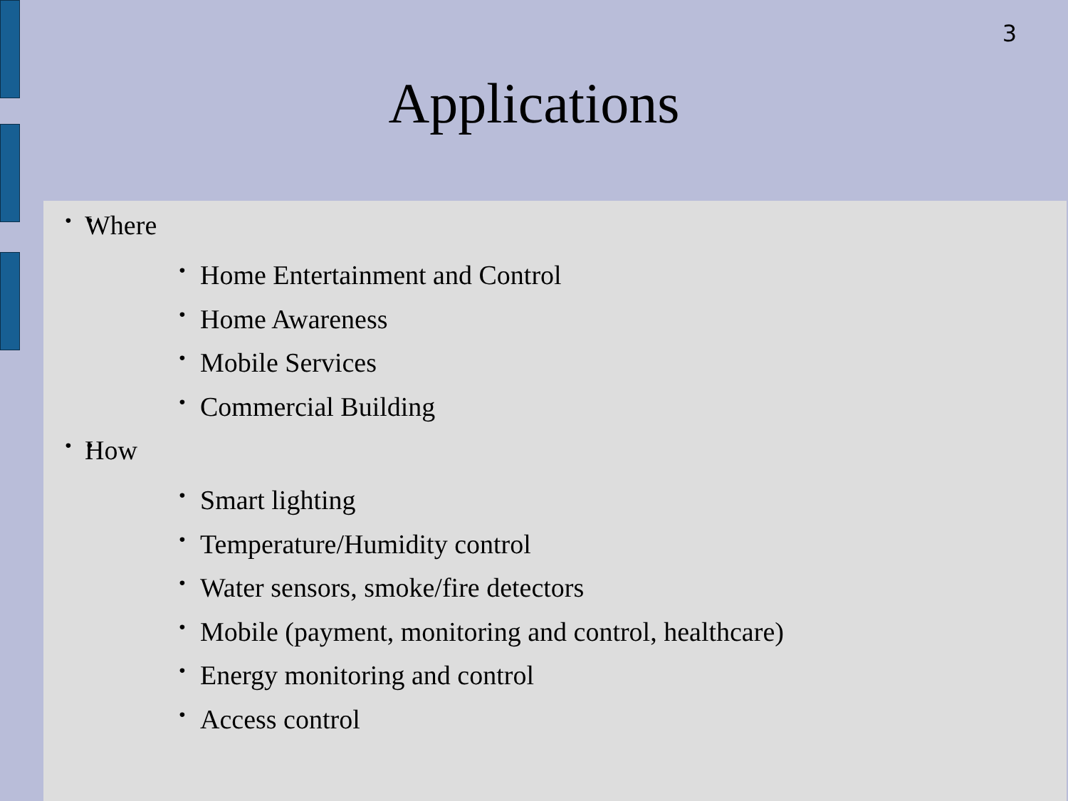3
Applications
• Where
• Home Entertainment and Control
• Home Awareness
• Mobile Services
• Commercial Building
• How
• Smart lighting
• Temperature/Humidity control
• Water sensors, smoke/fire detectors
• Mobile (payment, monitoring and control, healthcare)
• Energy monitoring and control
• Access control